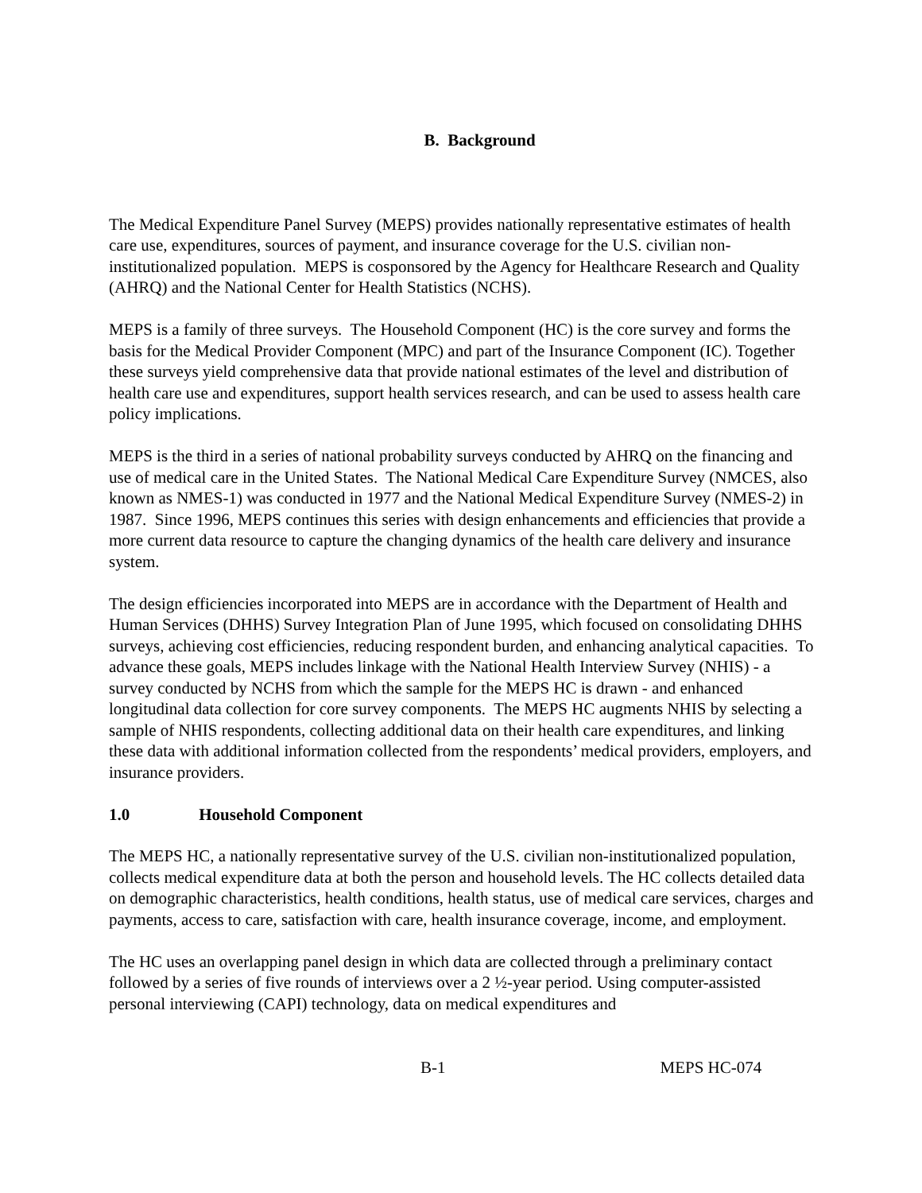B. Background
The Medical Expenditure Panel Survey (MEPS) provides nationally representative estimates of health care use, expenditures, sources of payment, and insurance coverage for the U.S. civilian non-institutionalized population. MEPS is cosponsored by the Agency for Healthcare Research and Quality (AHRQ) and the National Center for Health Statistics (NCHS).
MEPS is a family of three surveys. The Household Component (HC) is the core survey and forms the basis for the Medical Provider Component (MPC) and part of the Insurance Component (IC). Together these surveys yield comprehensive data that provide national estimates of the level and distribution of health care use and expenditures, support health services research, and can be used to assess health care policy implications.
MEPS is the third in a series of national probability surveys conducted by AHRQ on the financing and use of medical care in the United States. The National Medical Care Expenditure Survey (NMCES, also known as NMES-1) was conducted in 1977 and the National Medical Expenditure Survey (NMES-2) in 1987. Since 1996, MEPS continues this series with design enhancements and efficiencies that provide a more current data resource to capture the changing dynamics of the health care delivery and insurance system.
The design efficiencies incorporated into MEPS are in accordance with the Department of Health and Human Services (DHHS) Survey Integration Plan of June 1995, which focused on consolidating DHHS surveys, achieving cost efficiencies, reducing respondent burden, and enhancing analytical capacities. To advance these goals, MEPS includes linkage with the National Health Interview Survey (NHIS) - a survey conducted by NCHS from which the sample for the MEPS HC is drawn - and enhanced longitudinal data collection for core survey components. The MEPS HC augments NHIS by selecting a sample of NHIS respondents, collecting additional data on their health care expenditures, and linking these data with additional information collected from the respondents’ medical providers, employers, and insurance providers.
1.0 Household Component
The MEPS HC, a nationally representative survey of the U.S. civilian non-institutionalized population, collects medical expenditure data at both the person and household levels. The HC collects detailed data on demographic characteristics, health conditions, health status, use of medical care services, charges and payments, access to care, satisfaction with care, health insurance coverage, income, and employment.
The HC uses an overlapping panel design in which data are collected through a preliminary contact followed by a series of five rounds of interviews over a 2 ½-year period. Using computer-assisted personal interviewing (CAPI) technology, data on medical expenditures and
B-1 MEPS HC-074